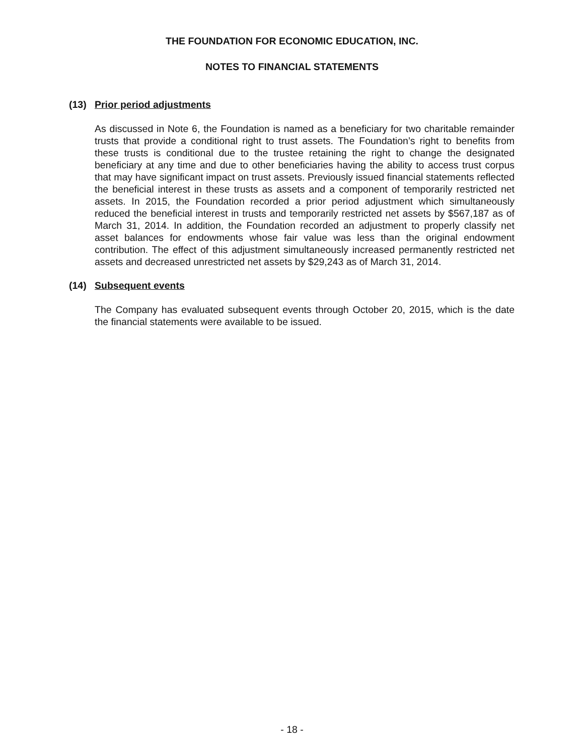THE FOUNDATION FOR ECONOMIC EDUCATION, INC.
NOTES TO FINANCIAL STATEMENTS
(13) Prior period adjustments
As discussed in Note 6, the Foundation is named as a beneficiary for two charitable remainder trusts that provide a conditional right to trust assets. The Foundation’s right to benefits from these trusts is conditional due to the trustee retaining the right to change the designated beneficiary at any time and due to other beneficiaries having the ability to access trust corpus that may have significant impact on trust assets. Previously issued financial statements reflected the beneficial interest in these trusts as assets and a component of temporarily restricted net assets. In 2015, the Foundation recorded a prior period adjustment which simultaneously reduced the beneficial interest in trusts and temporarily restricted net assets by $567,187 as of March 31, 2014. In addition, the Foundation recorded an adjustment to properly classify net asset balances for endowments whose fair value was less than the original endowment contribution. The effect of this adjustment simultaneously increased permanently restricted net assets and decreased unrestricted net assets by $29,243 as of March 31, 2014.
(14) Subsequent events
The Company has evaluated subsequent events through October 20, 2015, which is the date the financial statements were available to be issued.
- 18 -